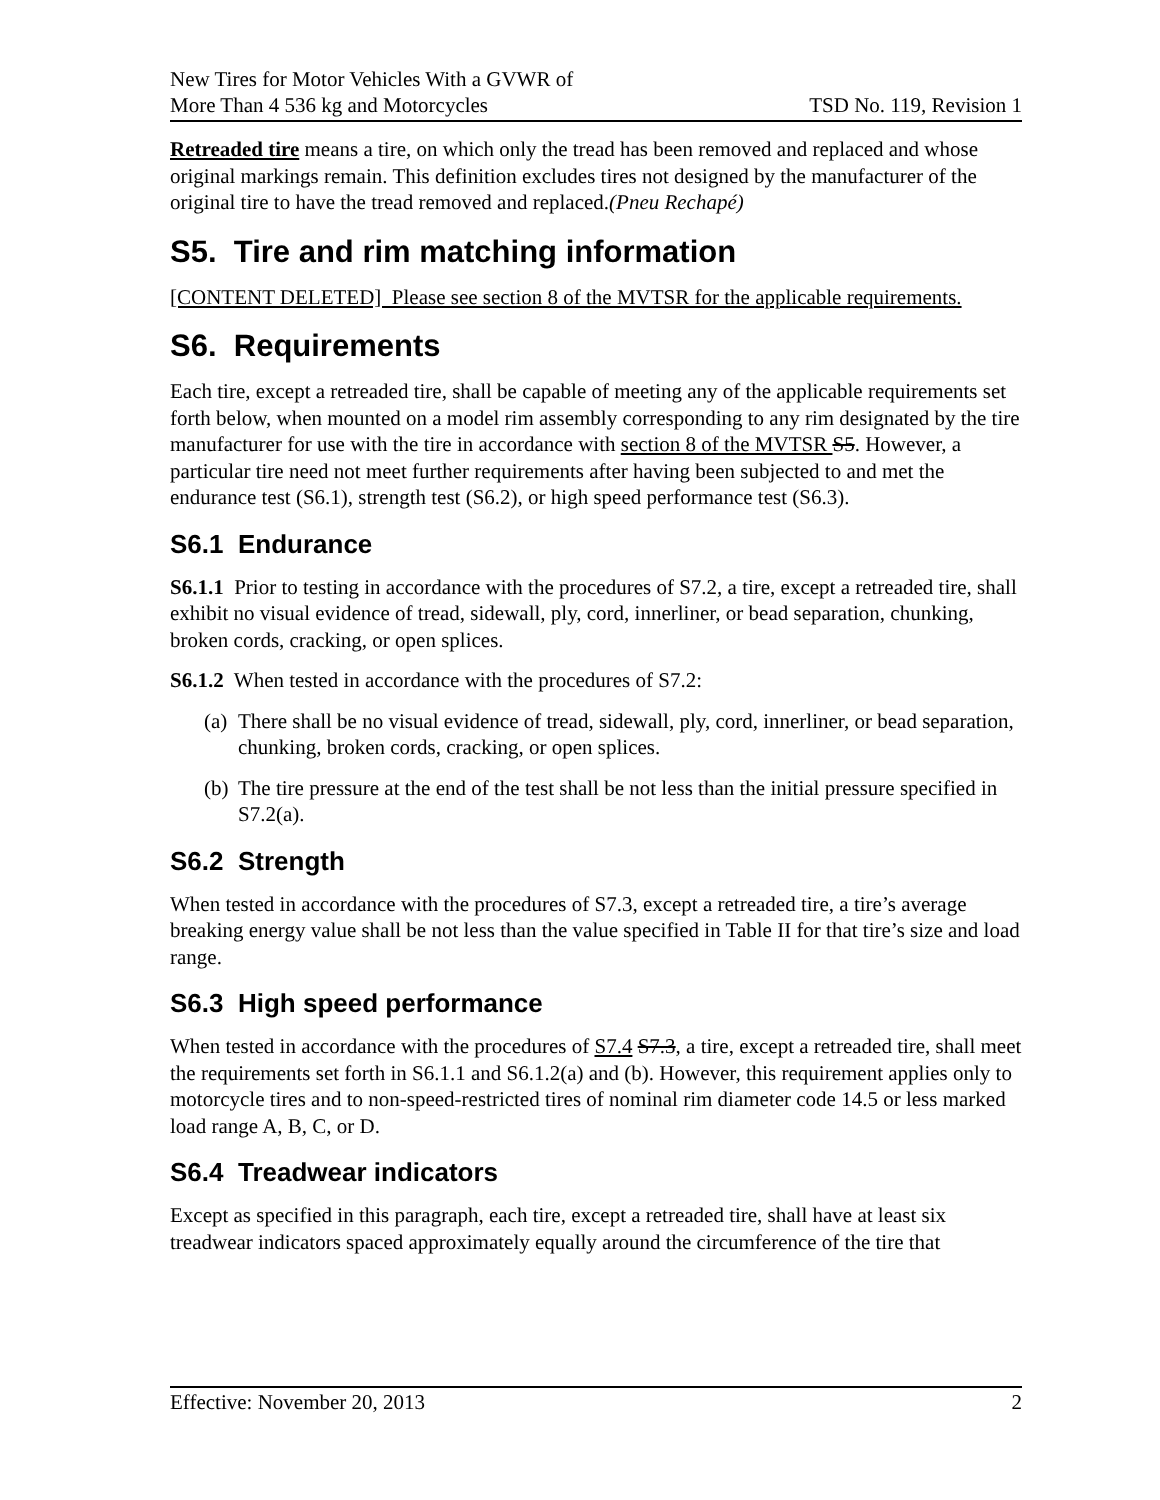New Tires for Motor Vehicles With a GVWR of
More Than 4 536 kg and Motorcycles
TSD No. 119, Revision 1
Retreaded tire means a tire, on which only the tread has been removed and replaced and whose original markings remain. This definition excludes tires not designed by the manufacturer of the original tire to have the tread removed and replaced.(Pneu Rechapé)
S5. Tire and rim matching information
[CONTENT DELETED] Please see section 8 of the MVTSR for the applicable requirements.
S6. Requirements
Each tire, except a retreaded tire, shall be capable of meeting any of the applicable requirements set forth below, when mounted on a model rim assembly corresponding to any rim designated by the tire manufacturer for use with the tire in accordance with section 8 of the MVTSR S5. However, a particular tire need not meet further requirements after having been subjected to and met the endurance test (S6.1), strength test (S6.2), or high speed performance test (S6.3).
S6.1 Endurance
S6.1.1 Prior to testing in accordance with the procedures of S7.2, a tire, except a retreaded tire, shall exhibit no visual evidence of tread, sidewall, ply, cord, innerliner, or bead separation, chunking, broken cords, cracking, or open splices.
S6.1.2 When tested in accordance with the procedures of S7.2:
(a) There shall be no visual evidence of tread, sidewall, ply, cord, innerliner, or bead separation, chunking, broken cords, cracking, or open splices.
(b) The tire pressure at the end of the test shall be not less than the initial pressure specified in S7.2(a).
S6.2 Strength
When tested in accordance with the procedures of S7.3, except a retreaded tire, a tire’s average breaking energy value shall be not less than the value specified in Table II for that tire’s size and load range.
S6.3 High speed performance
When tested in accordance with the procedures of S7.4 S7.3, a tire, except a retreaded tire, shall meet the requirements set forth in S6.1.1 and S6.1.2(a) and (b). However, this requirement applies only to motorcycle tires and to non-speed-restricted tires of nominal rim diameter code 14.5 or less marked load range A, B, C, or D.
S6.4 Treadwear indicators
Except as specified in this paragraph, each tire, except a retreaded tire, shall have at least six treadwear indicators spaced approximately equally around the circumference of the tire that
Effective: November 20, 2013 2